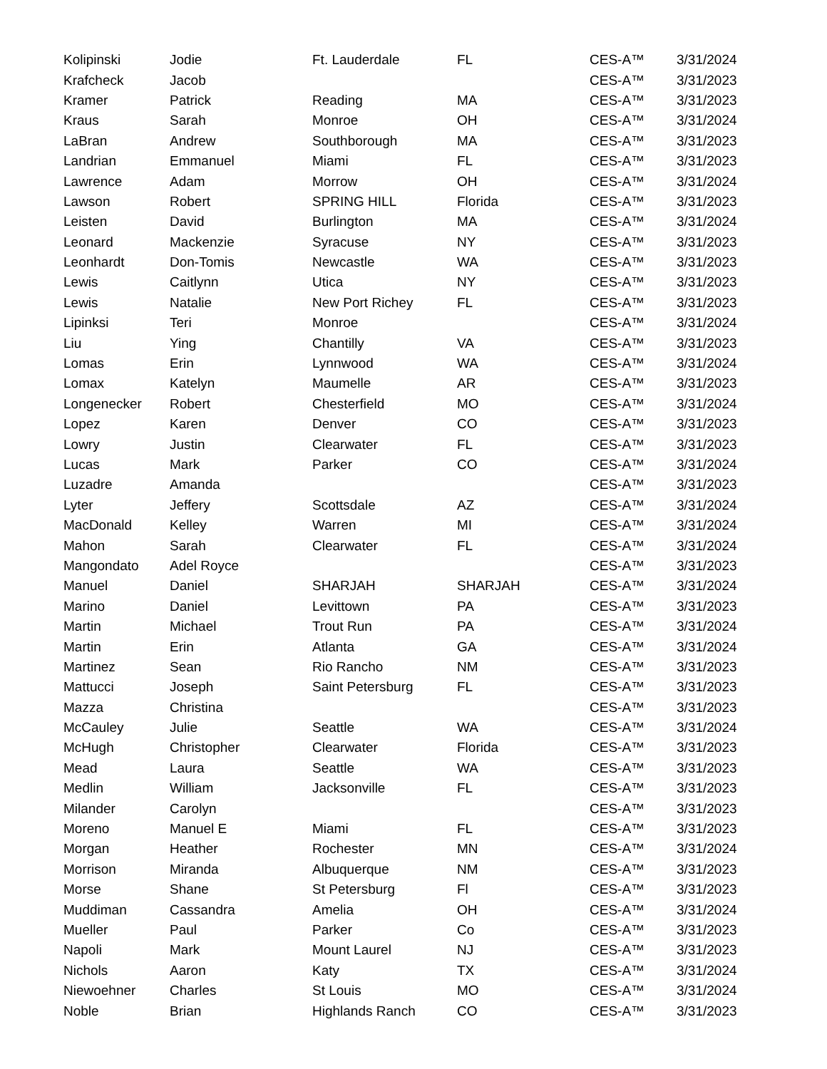| Kolipinski | Jodie | Ft. Lauderdale | FL | CES-A™ | 3/31/2024 |
| Krafcheck | Jacob | | | CES-A™ | 3/31/2023 |
| Kramer | Patrick | Reading | MA | CES-A™ | 3/31/2023 |
| Kraus | Sarah | Monroe | OH | CES-A™ | 3/31/2024 |
| LaBran | Andrew | Southborough | MA | CES-A™ | 3/31/2023 |
| Landrian | Emmanuel | Miami | FL | CES-A™ | 3/31/2023 |
| Lawrence | Adam | Morrow | OH | CES-A™ | 3/31/2024 |
| Lawson | Robert | SPRING HILL | Florida | CES-A™ | 3/31/2023 |
| Leisten | David | Burlington | MA | CES-A™ | 3/31/2024 |
| Leonard | Mackenzie | Syracuse | NY | CES-A™ | 3/31/2023 |
| Leonhardt | Don-Tomis | Newcastle | WA | CES-A™ | 3/31/2023 |
| Lewis | Caitlynn | Utica | NY | CES-A™ | 3/31/2023 |
| Lewis | Natalie | New Port Richey | FL | CES-A™ | 3/31/2023 |
| Lipinksi | Teri | Monroe | | CES-A™ | 3/31/2024 |
| Liu | Ying | Chantilly | VA | CES-A™ | 3/31/2023 |
| Lomas | Erin | Lynnwood | WA | CES-A™ | 3/31/2024 |
| Lomax | Katelyn | Maumelle | AR | CES-A™ | 3/31/2023 |
| Longenecker | Robert | Chesterfield | MO | CES-A™ | 3/31/2024 |
| Lopez | Karen | Denver | CO | CES-A™ | 3/31/2023 |
| Lowry | Justin | Clearwater | FL | CES-A™ | 3/31/2023 |
| Lucas | Mark | Parker | CO | CES-A™ | 3/31/2024 |
| Luzadre | Amanda | | | CES-A™ | 3/31/2023 |
| Lyter | Jeffery | Scottsdale | AZ | CES-A™ | 3/31/2024 |
| MacDonald | Kelley | Warren | MI | CES-A™ | 3/31/2024 |
| Mahon | Sarah | Clearwater | FL | CES-A™ | 3/31/2024 |
| Mangondato | Adel Royce | | | CES-A™ | 3/31/2023 |
| Manuel | Daniel | SHARJAH | SHARJAH | CES-A™ | 3/31/2024 |
| Marino | Daniel | Levittown | PA | CES-A™ | 3/31/2023 |
| Martin | Michael | Trout Run | PA | CES-A™ | 3/31/2024 |
| Martin | Erin | Atlanta | GA | CES-A™ | 3/31/2024 |
| Martinez | Sean | Rio Rancho | NM | CES-A™ | 3/31/2023 |
| Mattucci | Joseph | Saint Petersburg | FL | CES-A™ | 3/31/2023 |
| Mazza | Christina | | | CES-A™ | 3/31/2023 |
| McCauley | Julie | Seattle | WA | CES-A™ | 3/31/2024 |
| McHugh | Christopher | Clearwater | Florida | CES-A™ | 3/31/2023 |
| Mead | Laura | Seattle | WA | CES-A™ | 3/31/2023 |
| Medlin | William | Jacksonville | FL | CES-A™ | 3/31/2023 |
| Milander | Carolyn | | | CES-A™ | 3/31/2023 |
| Moreno | Manuel E | Miami | FL | CES-A™ | 3/31/2023 |
| Morgan | Heather | Rochester | MN | CES-A™ | 3/31/2024 |
| Morrison | Miranda | Albuquerque | NM | CES-A™ | 3/31/2023 |
| Morse | Shane | St Petersburg | Fl | CES-A™ | 3/31/2023 |
| Muddiman | Cassandra | Amelia | OH | CES-A™ | 3/31/2024 |
| Mueller | Paul | Parker | Co | CES-A™ | 3/31/2023 |
| Napoli | Mark | Mount Laurel | NJ | CES-A™ | 3/31/2023 |
| Nichols | Aaron | Katy | TX | CES-A™ | 3/31/2024 |
| Niewoehner | Charles | St Louis | MO | CES-A™ | 3/31/2024 |
| Noble | Brian | Highlands Ranch | CO | CES-A™ | 3/31/2023 |